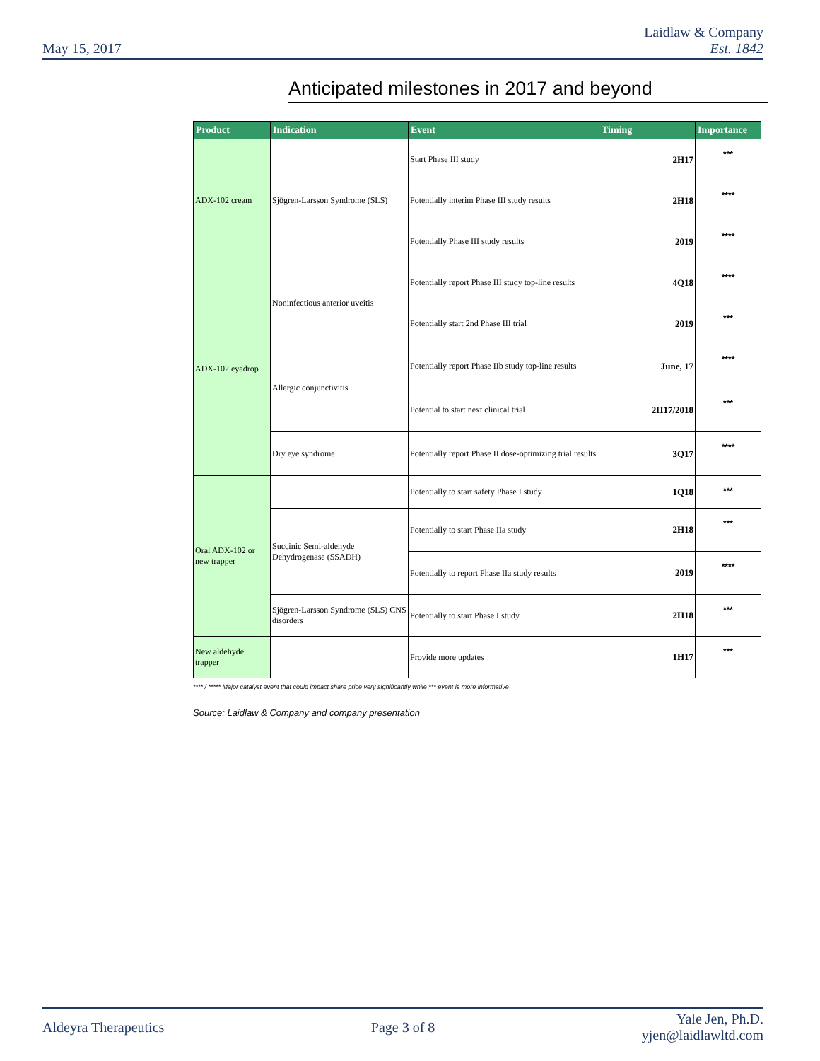May 15, 2017
Laidlaw & Company
Est. 1842
Anticipated milestones in 2017 and beyond
| Product | Indication | Event | Timing | Importance |
| --- | --- | --- | --- | --- |
| ADX-102 cream | Sjögren-Larsson Syndrome (SLS) | Start Phase III study | 2H17 | *** |
| | | Potentially interim Phase III study results | 2H18 | **** |
| | | Potentially Phase III study results | 2019 | **** |
| ADX-102 eyedrop | Noninfectious anterior uveitis | Potentially report Phase III study top-line results | 4Q18 | **** |
| | | Potentially start 2nd Phase III trial | 2019 | *** |
| | Allergic conjunctivitis | Potentially report Phase IIb study top-line results | June, 17 | **** |
| | | Potential to start next clinical trial | 2H17/2018 | *** |
| | Dry eye syndrome | Potentially report Phase II dose-optimizing trial results | 3Q17 | **** |
| Oral ADX-102 or new trapper | | Potentially to start safety Phase I study | 1Q18 | *** |
| | Succinic Semi-aldehyde Dehydrogenase (SSADH) | Potentially to start Phase IIa study | 2H18 | *** |
| | | Potentially to report Phase IIa study results | 2019 | **** |
| | Sjögren-Larsson Syndrome (SLS) CNS disorders | Potentially to start Phase I study | 2H18 | *** |
| New aldehyde trapper | | Provide more updates | 1H17 | *** |
**** / ***** Major catalyst event that could impact share price very significantly while *** event is more informative
Source: Laidlaw & Company and company presentation
Aldeyra Therapeutics Page 3 of 8
Yale Jen, Ph.D.
yjen@laidlawltd.com